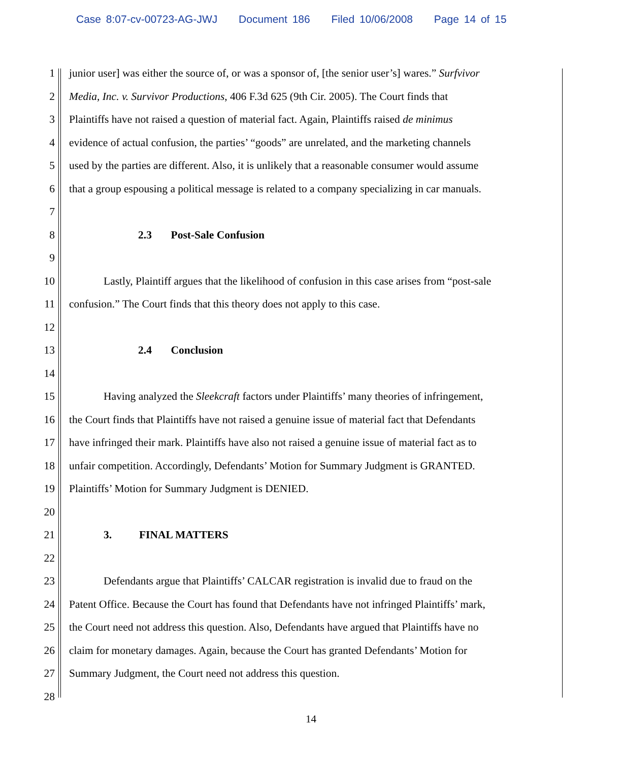Case 8:07-cv-00723-AG-JWJ Document 186 Filed 10/06/2008 Page 14 of 15
1 junior user] was either the source of, or was a sponsor of, [the senior user’s] wares.” Surfvivor
2 Media, Inc. v. Survivor Productions, 406 F.3d 625 (9th Cir. 2005). The Court finds that
3 Plaintiffs have not raised a question of material fact. Again, Plaintiffs raised de minimus
4 evidence of actual confusion, the parties’ “goods” are unrelated, and the marketing channels
5 used by the parties are different. Also, it is unlikely that a reasonable consumer would assume
6 that a group espousing a political message is related to a company specializing in car manuals.
7
8 2.3 Post-Sale Confusion
9
10 Lastly, Plaintiff argues that the likelihood of confusion in this case arises from “post-sale
11 confusion.” The Court finds that this theory does not apply to this case.
12
13 2.4 Conclusion
14
15 Having analyzed the Sleekcraft factors under Plaintiffs’ many theories of infringement,
16 the Court finds that Plaintiffs have not raised a genuine issue of material fact that Defendants
17 have infringed their mark. Plaintiffs have also not raised a genuine issue of material fact as to
18 unfair competition. Accordingly, Defendants’ Motion for Summary Judgment is GRANTED.
19 Plaintiffs’ Motion for Summary Judgment is DENIED.
20
21 3. FINAL MATTERS
22
23 Defendants argue that Plaintiffs’ CALCAR registration is invalid due to fraud on the
24 Patent Office. Because the Court has found that Defendants have not infringed Plaintiffs’ mark,
25 the Court need not address this question. Also, Defendants have argued that Plaintiffs have no
26 claim for monetary damages. Again, because the Court has granted Defendants’ Motion for
27 Summary Judgment, the Court need not address this question.
28
14